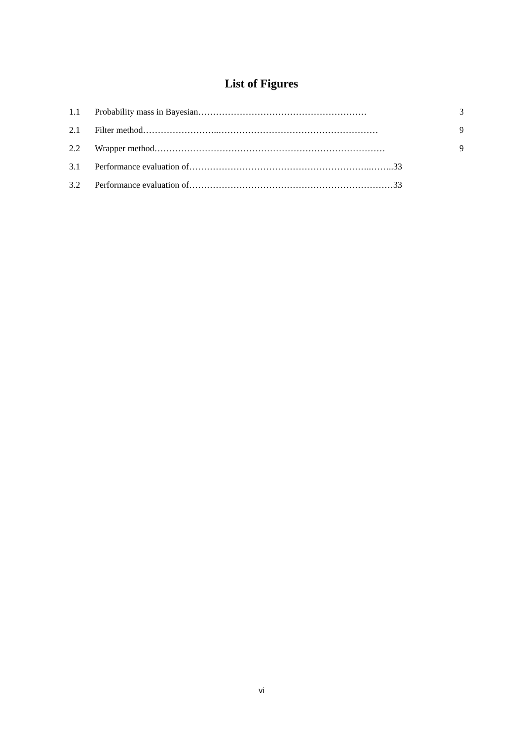List of Figures
1.1 Probability mass in Bayesian………………………………………………… 3
2.1 Filter method……………………..……………………………………………… 9
2.2 Wrapper method…………………………………………………………………… 9
3.1 Performance evaluation of……………………………………………………..……..33
3.2 Performance evaluation of……………………………………………………………33
vi